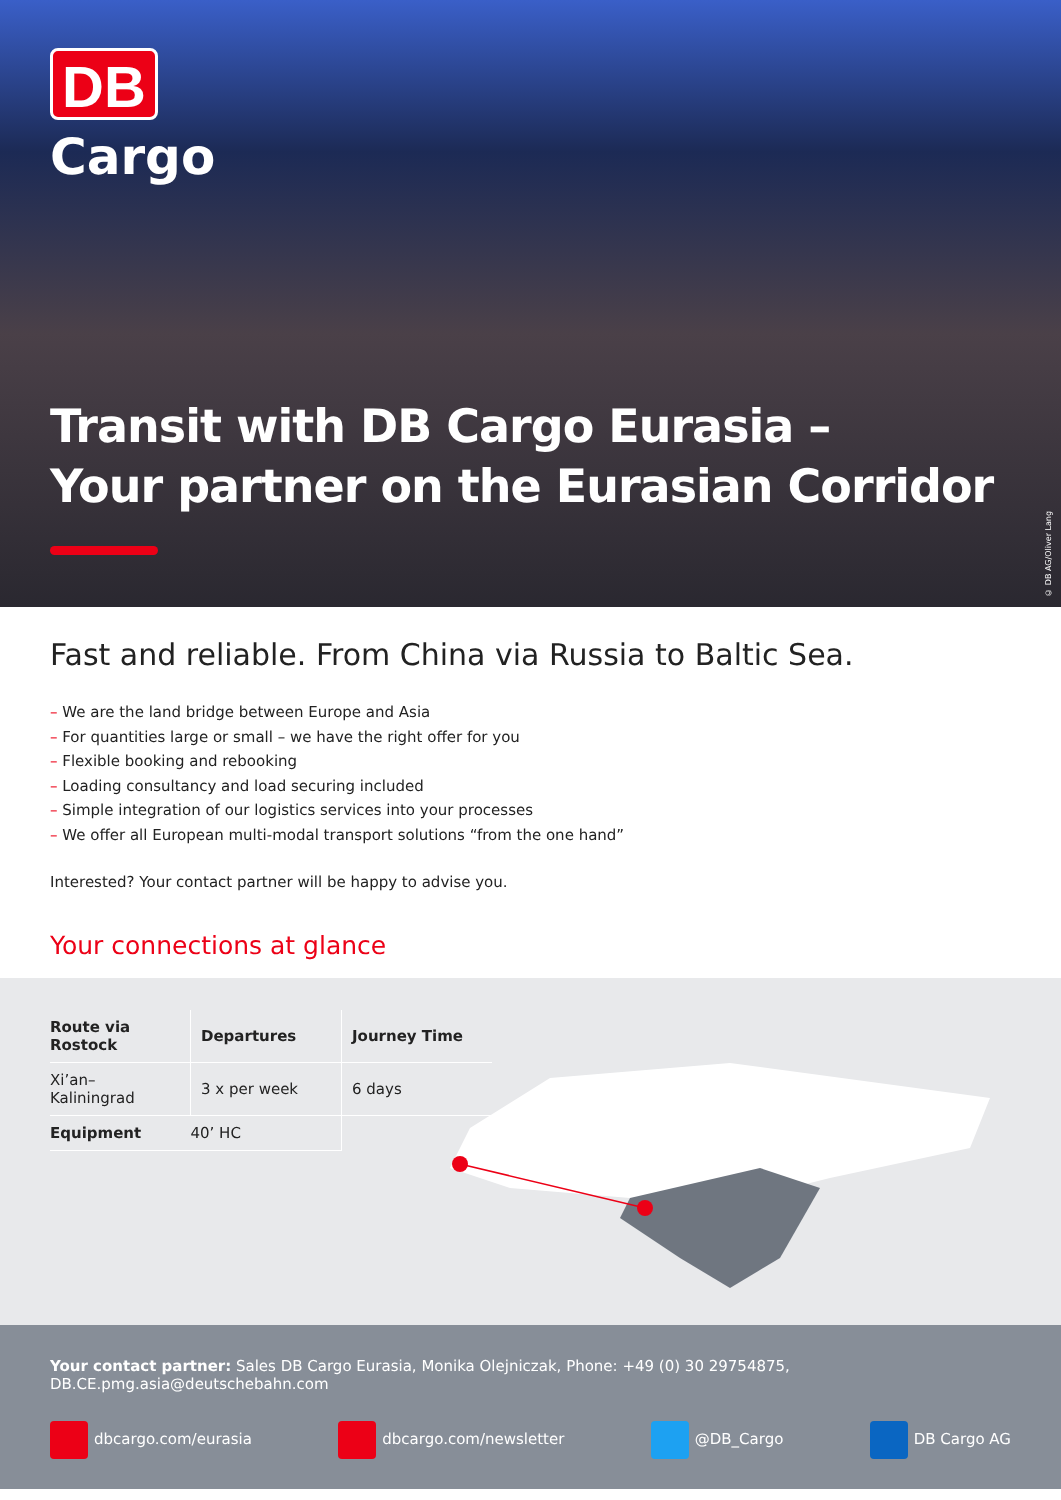DB
Cargo
Transit with DB Cargo Eurasia –
Your partner on the Eurasian Corridor
© DB AG/Oliver Lang
Fast and reliable. From China via Russia to Baltic Sea.
– We are the land bridge between Europe and Asia
– For quantities large or small – we have the right offer for you
– Flexible booking and rebooking
– Loading consultancy and load securing included
– Simple integration of our logistics services into your processes
– We offer all European multi-modal transport solutions “from the one hand”
Interested? Your contact partner will be happy to advise you.
Your connections at glance
| Route via Rostock | Departures | Journey Time |
| --- | --- | --- |
| Xi’an–Kaliningrad | 3 x per week | 6 days |
| Equipment | 40’ HC | |
Your contact partner: Sales DB Cargo Eurasia, Monika Olejniczak, Phone: +49 (0) 30 29754875,
DB.CE.pmg.asia@deutschebahn.com
dbcargo.com/eurasia dbcargo.com/newsletter @DB_Cargo DB Cargo AG